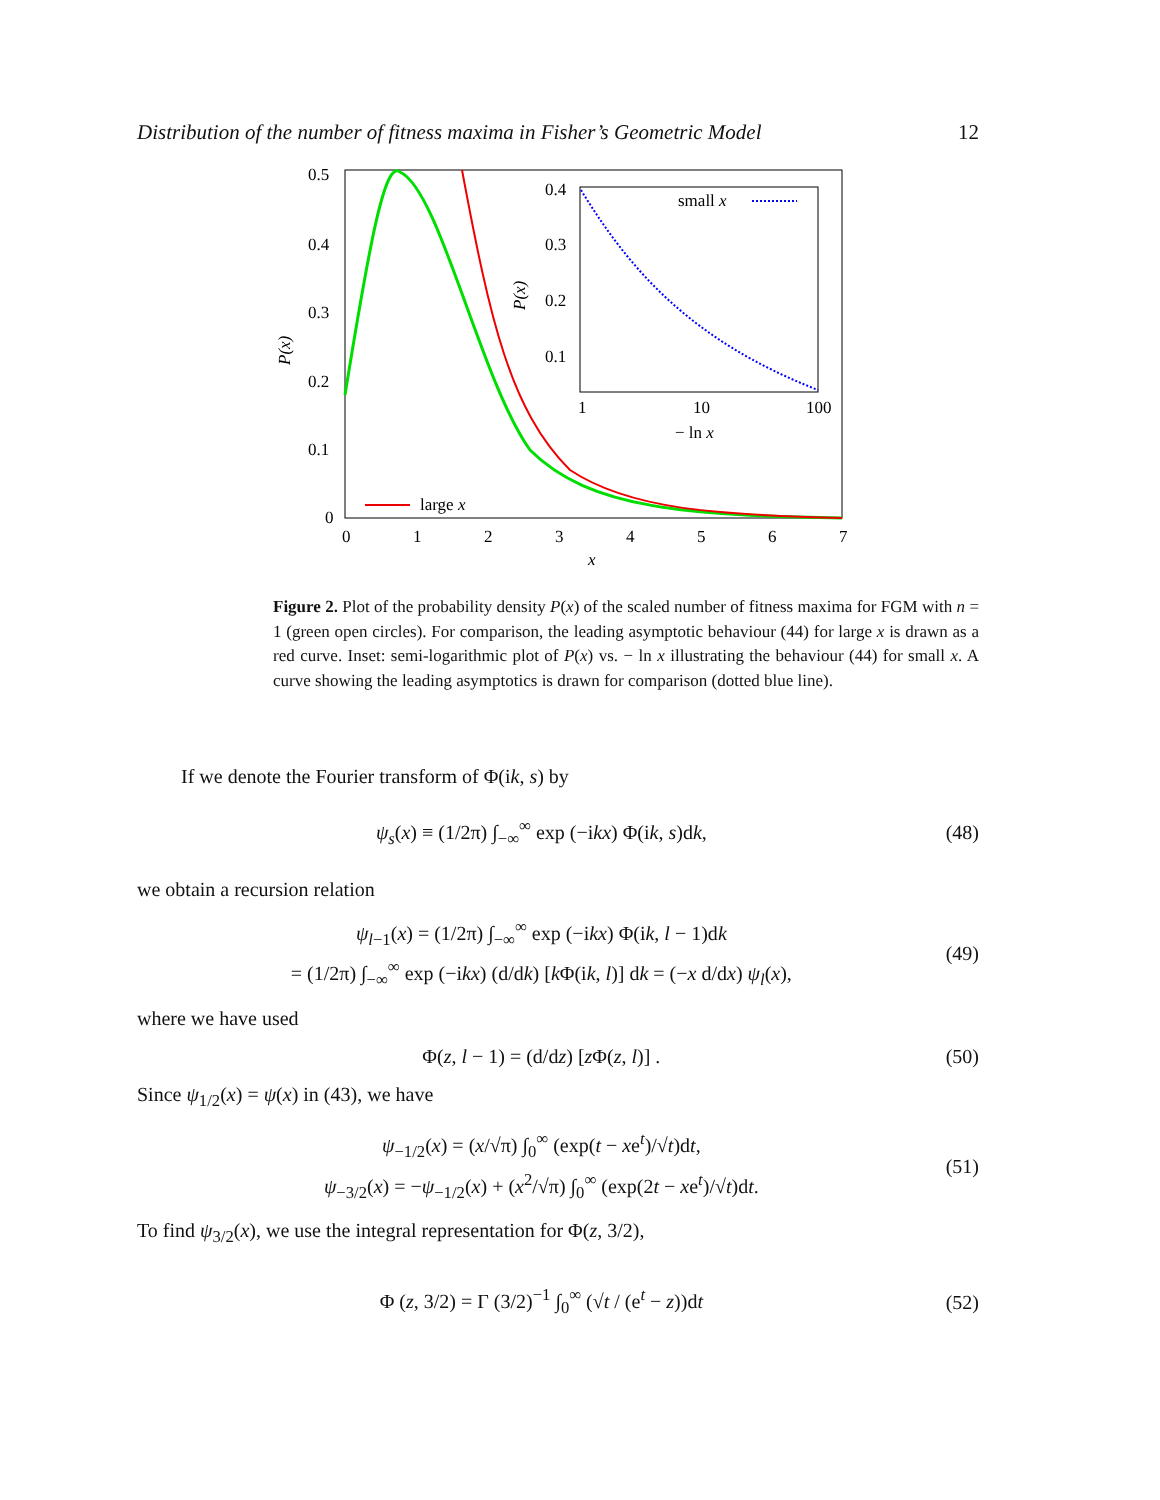Distribution of the number of fitness maxima in Fisher’s Geometric Model 12
0.5
0.4
0.3
0.2
0.1
0
0
1
2
3
4
5
6
7
x
P(x)
large x
0.4
0.3
0.2
0.1
1
10
100
− ln x
P(x)
small x
Figure 2. Plot of the probability density P(x) of the scaled number of fitness maxima for FGM with n = 1 (green open circles). For comparison, the leading asymptotic behaviour (44) for large x is drawn as a red curve. Inset: semi-logarithmic plot of P(x) vs. − ln x illustrating the behaviour (44) for small x. A curve showing the leading asymptotics is drawn for comparison (dotted blue line).
If we denote the Fourier transform of Φ(ik, s) by
ψ<sub>s</sub>(x) ≡ (1/2π) ∫<sub>−∞</sub><sup>∞</sup> exp (−ikx) Φ(ik, s)dk, (48)
we obtain a recursion relation
ψ<sub>l−1</sub>(x) = (1/2π) ∫<sub>−∞</sub><sup>∞</sup> exp (−ikx) Φ(ik, l − 1)dk
= (1/2π) ∫<sub>−∞</sub><sup>∞</sup> exp (−ikx) (d/dk) [k Φ(ik, l)] dk = (−x d/dx) ψ<sub>l</sub>(x), (49)
where we have used
Φ(z, l − 1) = (d/dz) [z Φ(z, l)] . (50)
Since ψ<sub>1/2</sub>(x) = ψ(x) in (43), we have
ψ<sub>−1/2</sub>(x) = (x/√π) ∫<sub>0</sub><sup>∞</sup> (exp(t − xe<sup>t</sup>)/√t)dt,
ψ<sub>−3/2</sub>(x) = −ψ<sub>−1/2</sub>(x) + (x<sup>2</sup>/√π) ∫<sub>0</sub><sup>∞</sup> (exp(2t − xe<sup>t</sup>)/√t)dt. (51)
To find ψ<sub>3/2</sub>(x), we use the integral representation for Φ(z, 3/2),
Φ (z, 3/2) = Γ (3/2)<sup>−1</sup> ∫<sub>0</sub><sup>∞</sup> (√t / (e<sup>t</sup> − z))dt (52)